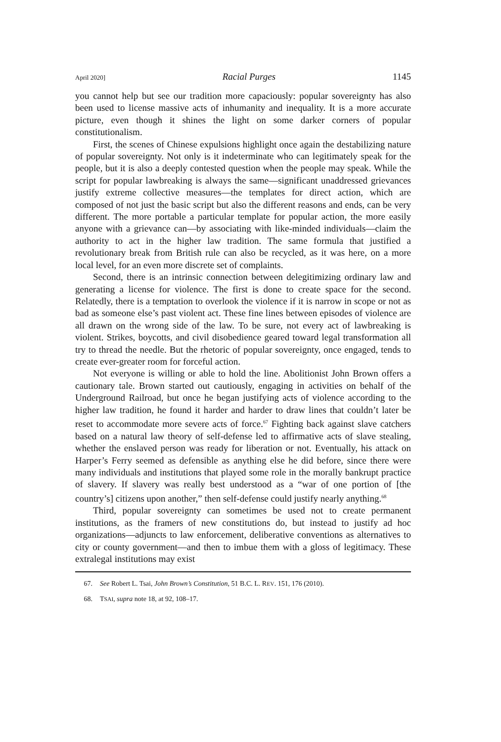April 2020] Racial Purges 1145
you cannot help but see our tradition more capaciously: popular sovereignty has also been used to license massive acts of inhumanity and inequality. It is a more accurate picture, even though it shines the light on some darker corners of popular constitutionalism.
First, the scenes of Chinese expulsions highlight once again the destabilizing nature of popular sovereignty. Not only is it indeterminate who can legitimately speak for the people, but it is also a deeply contested question when the people may speak. While the script for popular lawbreaking is always the same—significant unaddressed grievances justify extreme collective measures—the templates for direct action, which are composed of not just the basic script but also the different reasons and ends, can be very different. The more portable a particular template for popular action, the more easily anyone with a grievance can—by associating with like-minded individuals—claim the authority to act in the higher law tradition. The same formula that justified a revolutionary break from British rule can also be recycled, as it was here, on a more local level, for an even more discrete set of complaints.
Second, there is an intrinsic connection between delegitimizing ordinary law and generating a license for violence. The first is done to create space for the second. Relatedly, there is a temptation to overlook the violence if it is narrow in scope or not as bad as someone else’s past violent act. These fine lines between episodes of violence are all drawn on the wrong side of the law. To be sure, not every act of lawbreaking is violent. Strikes, boycotts, and civil disobedience geared toward legal transformation all try to thread the needle. But the rhetoric of popular sovereignty, once engaged, tends to create ever-greater room for forceful action.
Not everyone is willing or able to hold the line. Abolitionist John Brown offers a cautionary tale. Brown started out cautiously, engaging in activities on behalf of the Underground Railroad, but once he began justifying acts of violence according to the higher law tradition, he found it harder and harder to draw lines that couldn’t later be reset to accommodate more severe acts of force.<sup>67</sup> Fighting back against slave catchers based on a natural law theory of self-defense led to affirmative acts of slave stealing, whether the enslaved person was ready for liberation or not. Eventually, his attack on Harper’s Ferry seemed as defensible as anything else he did before, since there were many individuals and institutions that played some role in the morally bankrupt practice of slavery. If slavery was really best understood as a “war of one portion of [the country’s] citizens upon another,” then self-defense could justify nearly anything.<sup>68</sup>
Third, popular sovereignty can sometimes be used not to create permanent institutions, as the framers of new constitutions do, but instead to justify ad hoc organizations—adjuncts to law enforcement, deliberative conventions as alternatives to city or county government—and then to imbue them with a gloss of legitimacy. These extralegal institutions may exist
67. See Robert L. Tsai, John Brown’s Constitution, 51 B.C. L. REV. 151, 176 (2010).
68. TSAI, supra note 18, at 92, 108–17.